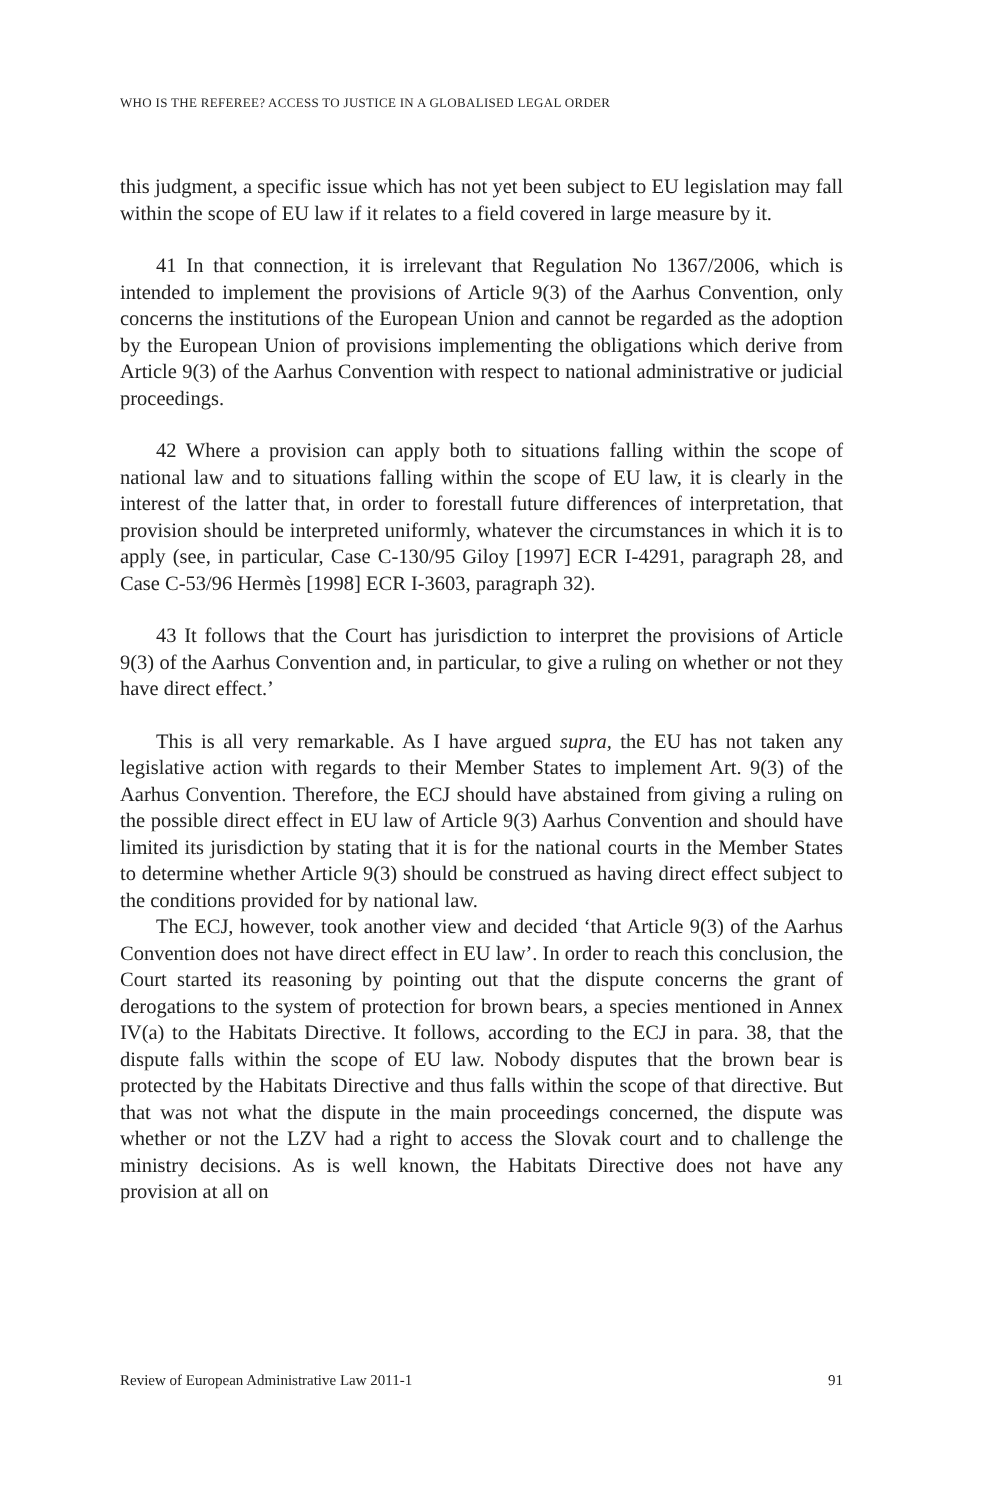WHO IS THE REFEREE? ACCESS TO JUSTICE IN A GLOBALISED LEGAL ORDER
this judgment, a specific issue which has not yet been subject to EU legislation may fall within the scope of EU law if it relates to a field covered in large measure by it.
41 In that connection, it is irrelevant that Regulation No 1367/2006, which is intended to implement the provisions of Article 9(3) of the Aarhus Convention, only concerns the institutions of the European Union and cannot be regarded as the adoption by the European Union of provisions implementing the obligations which derive from Article 9(3) of the Aarhus Convention with respect to national administrative or judicial proceedings.
42 Where a provision can apply both to situations falling within the scope of national law and to situations falling within the scope of EU law, it is clearly in the interest of the latter that, in order to forestall future differences of interpretation, that provision should be interpreted uniformly, whatever the circumstances in which it is to apply (see, in particular, Case C-130/95 Giloy [1997] ECR I-4291, paragraph 28, and Case C-53/96 Hermès [1998] ECR I-3603, paragraph 32).
43 It follows that the Court has jurisdiction to interpret the provisions of Article 9(3) of the Aarhus Convention and, in particular, to give a ruling on whether or not they have direct effect.’
This is all very remarkable. As I have argued supra, the EU has not taken any legislative action with regards to their Member States to implement Art. 9(3) of the Aarhus Convention. Therefore, the ECJ should have abstained from giving a ruling on the possible direct effect in EU law of Article 9(3) Aarhus Convention and should have limited its jurisdiction by stating that it is for the national courts in the Member States to determine whether Article 9(3) should be construed as having direct effect subject to the conditions provided for by national law.
The ECJ, however, took another view and decided ‘that Article 9(3) of the Aarhus Convention does not have direct effect in EU law’. In order to reach this conclusion, the Court started its reasoning by pointing out that the dispute concerns the grant of derogations to the system of protection for brown bears, a species mentioned in Annex IV(a) to the Habitats Directive. It follows, according to the ECJ in para. 38, that the dispute falls within the scope of EU law. Nobody disputes that the brown bear is protected by the Habitats Directive and thus falls within the scope of that directive. But that was not what the dispute in the main proceedings concerned, the dispute was whether or not the LZV had a right to access the Slovak court and to challenge the ministry decisions. As is well known, the Habitats Directive does not have any provision at all on
Review of European Administrative Law 2011-1 91